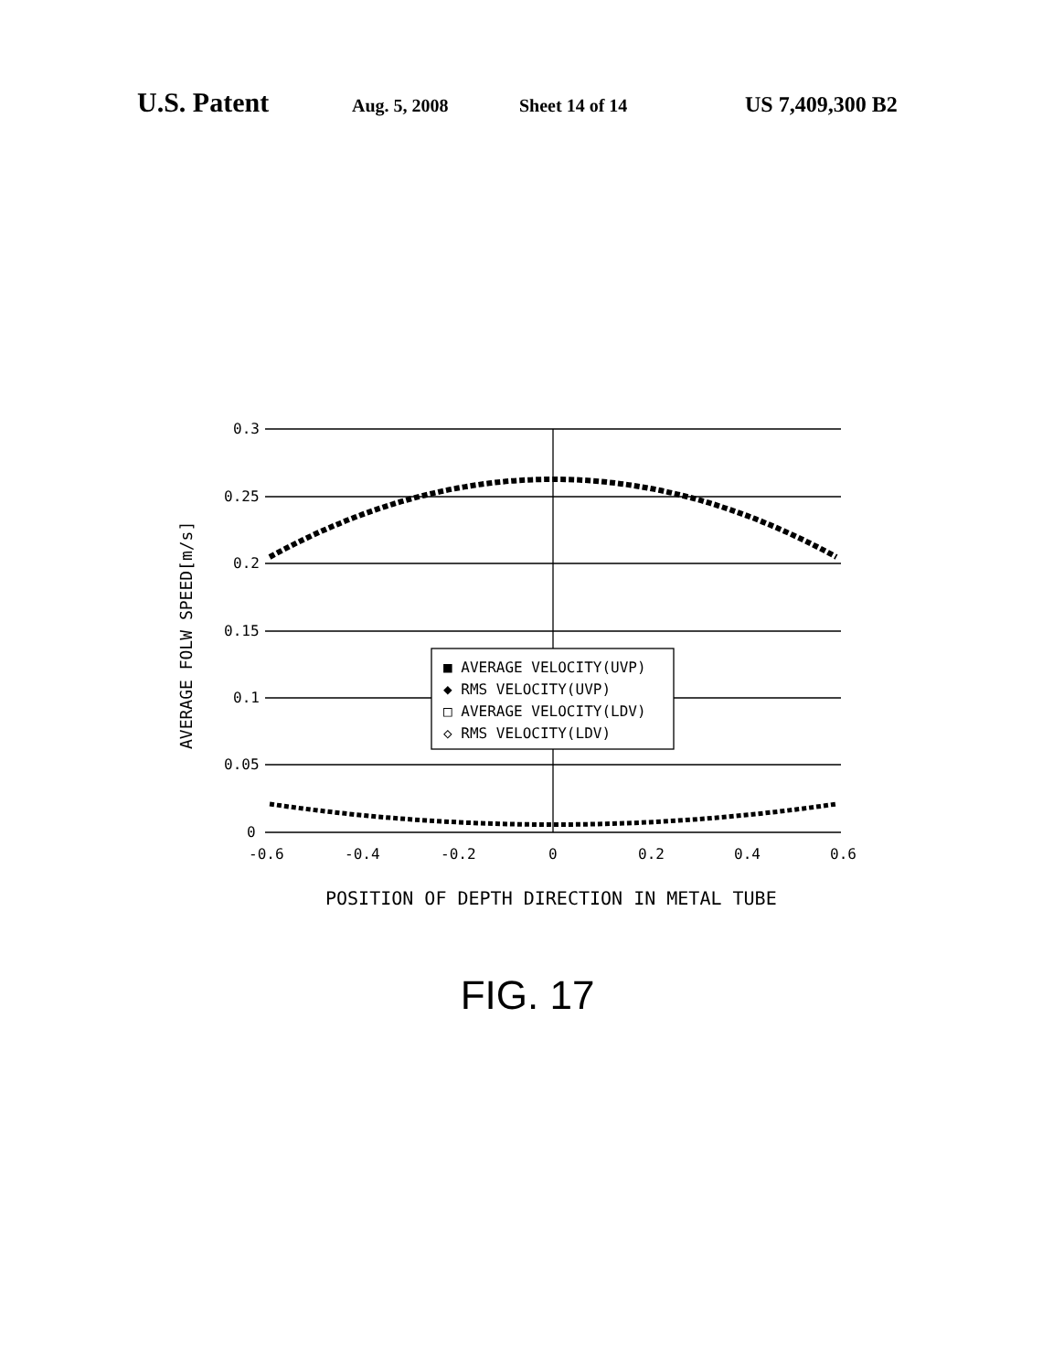U.S. Patent Aug. 5, 2008 Sheet 14 of 14 US 7,409,300 B2
0.3
0.25
0.2
0.15
0.1
0.05
0
-0.6
-0.4
-0.2
0
0.2
0.4
0.6
AVERAGE FOLW SPEED[m/s]
POSITION OF DEPTH DIRECTION IN METAL TUBE
■ AVERAGE VELOCITY(UVP)
◆ RMS VELOCITY(UVP)
□ AVERAGE VELOCITY(LDV)
◇ RMS VELOCITY(LDV)
FIG. 17